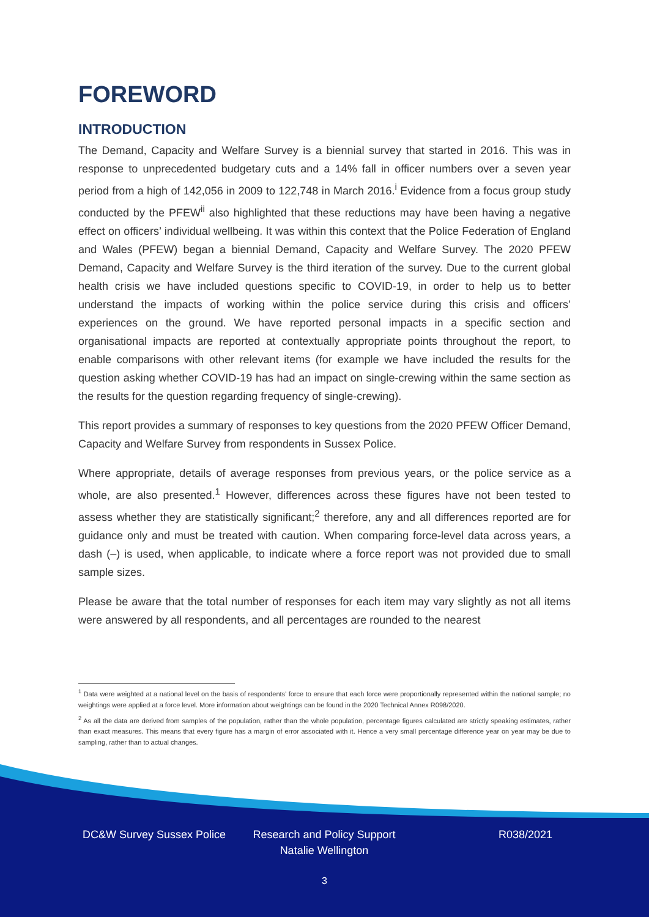FOREWORD
INTRODUCTION
The Demand, Capacity and Welfare Survey is a biennial survey that started in 2016. This was in response to unprecedented budgetary cuts and a 14% fall in officer numbers over a seven year period from a high of 142,056 in 2009 to 122,748 in March 2016.<sup>i</sup> Evidence from a focus group study conducted by the PFEW<sup>ii</sup> also highlighted that these reductions may have been having a negative effect on officers’ individual wellbeing. It was within this context that the Police Federation of England and Wales (PFEW) began a biennial Demand, Capacity and Welfare Survey. The 2020 PFEW Demand, Capacity and Welfare Survey is the third iteration of the survey. Due to the current global health crisis we have included questions specific to COVID-19, in order to help us to better understand the impacts of working within the police service during this crisis and officers’ experiences on the ground. We have reported personal impacts in a specific section and organisational impacts are reported at contextually appropriate points throughout the report, to enable comparisons with other relevant items (for example we have included the results for the question asking whether COVID-19 has had an impact on single-crewing within the same section as the results for the question regarding frequency of single-crewing).
This report provides a summary of responses to key questions from the 2020 PFEW Officer Demand, Capacity and Welfare Survey from respondents in Sussex Police.
Where appropriate, details of average responses from previous years, or the police service as a whole, are also presented.<sup>1</sup> However, differences across these figures have not been tested to assess whether they are statistically significant;<sup>2</sup> therefore, any and all differences reported are for guidance only and must be treated with caution. When comparing force-level data across years, a dash (–) is used, when applicable, to indicate where a force report was not provided due to small sample sizes.
Please be aware that the total number of responses for each item may vary slightly as not all items were answered by all respondents, and all percentages are rounded to the nearest
<sup>1</sup> Data were weighted at a national level on the basis of respondents’ force to ensure that each force were proportionally represented within the national sample; no weightings were applied at a force level. More information about weightings can be found in the 2020 Technical Annex R098/2020.
<sup>2</sup> As all the data are derived from samples of the population, rather than the whole population, percentage figures calculated are strictly speaking estimates, rather than exact measures. This means that every figure has a margin of error associated with it. Hence a very small percentage difference year on year may be due to sampling, rather than to actual changes.
DC&W Survey Sussex Police Research and Policy Support
Natalie Wellington
R038/2021
3